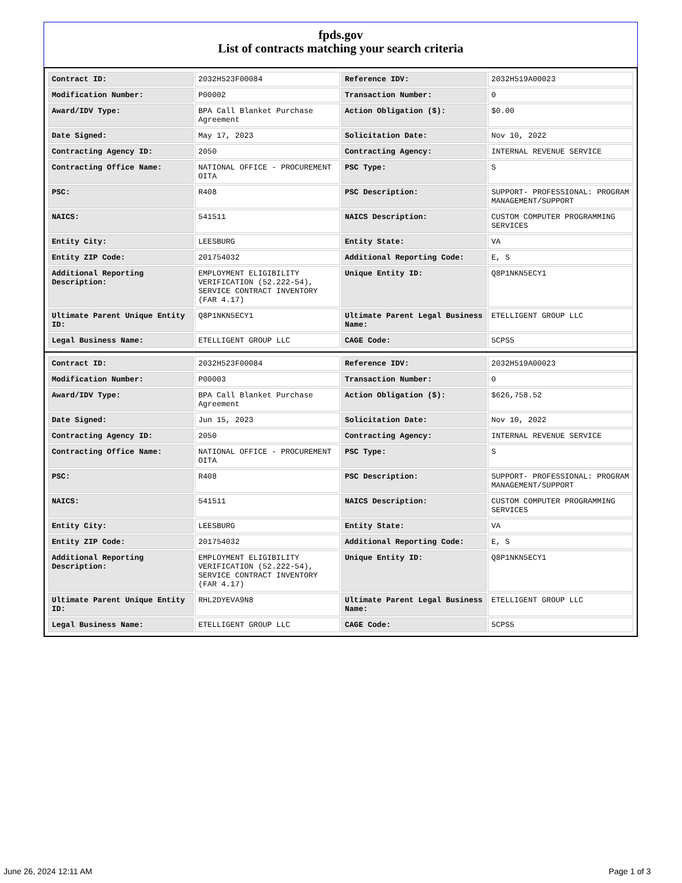fpds.gov
List of contracts matching your search criteria
| Contract ID: | 2032H523F00084 | Reference IDV: | 2032H519A00023 |
| Modification Number: | P00002 | Transaction Number: | 0 |
| Award/IDV Type: | BPA Call Blanket Purchase Agreement | Action Obligation ($): | $0.00 |
| Date Signed: | May 17, 2023 | Solicitation Date: | Nov 10, 2022 |
| Contracting Agency ID: | 2050 | Contracting Agency: | INTERNAL REVENUE SERVICE |
| Contracting Office Name: | NATIONAL OFFICE - PROCUREMENT OITA | PSC Type: | S |
| PSC: | R408 | PSC Description: | SUPPORT- PROFESSIONAL: PROGRAM MANAGEMENT/SUPPORT |
| NAICS: | 541511 | NAICS Description: | CUSTOM COMPUTER PROGRAMMING SERVICES |
| Entity City: | LEESBURG | Entity State: | VA |
| Entity ZIP Code: | 201754032 | Additional Reporting Code: | E, S |
| Additional Reporting Description: | EMPLOYMENT ELIGIBILITY VERIFICATION (52.222-54), SERVICE CONTRACT INVENTORY (FAR 4.17) | Unique Entity ID: | Q8P1NKN5ECY1 |
| Ultimate Parent Unique Entity ID: | Q8P1NKN5ECY1 | Ultimate Parent Legal Business Name: | ETELLIGENT GROUP LLC |
| Legal Business Name: | ETELLIGENT GROUP LLC | CAGE Code: | 5CPS5 |
| Contract ID: | 2032H523F00084 | Reference IDV: | 2032H519A00023 |
| Modification Number: | P00003 | Transaction Number: | 0 |
| Award/IDV Type: | BPA Call Blanket Purchase Agreement | Action Obligation ($): | $626,758.52 |
| Date Signed: | Jun 15, 2023 | Solicitation Date: | Nov 10, 2022 |
| Contracting Agency ID: | 2050 | Contracting Agency: | INTERNAL REVENUE SERVICE |
| Contracting Office Name: | NATIONAL OFFICE - PROCUREMENT OITA | PSC Type: | S |
| PSC: | R408 | PSC Description: | SUPPORT- PROFESSIONAL: PROGRAM MANAGEMENT/SUPPORT |
| NAICS: | 541511 | NAICS Description: | CUSTOM COMPUTER PROGRAMMING SERVICES |
| Entity City: | LEESBURG | Entity State: | VA |
| Entity ZIP Code: | 201754032 | Additional Reporting Code: | E, S |
| Additional Reporting Description: | EMPLOYMENT ELIGIBILITY VERIFICATION (52.222-54), SERVICE CONTRACT INVENTORY (FAR 4.17) | Unique Entity ID: | Q8P1NKN5ECY1 |
| Ultimate Parent Unique Entity ID: | RHL2DYEVA9N8 | Ultimate Parent Legal Business Name: | ETELLIGENT GROUP LLC |
| Legal Business Name: | ETELLIGENT GROUP LLC | CAGE Code: | 5CPS5 |
June 26, 2024 12:11 AM Page 1 of 3